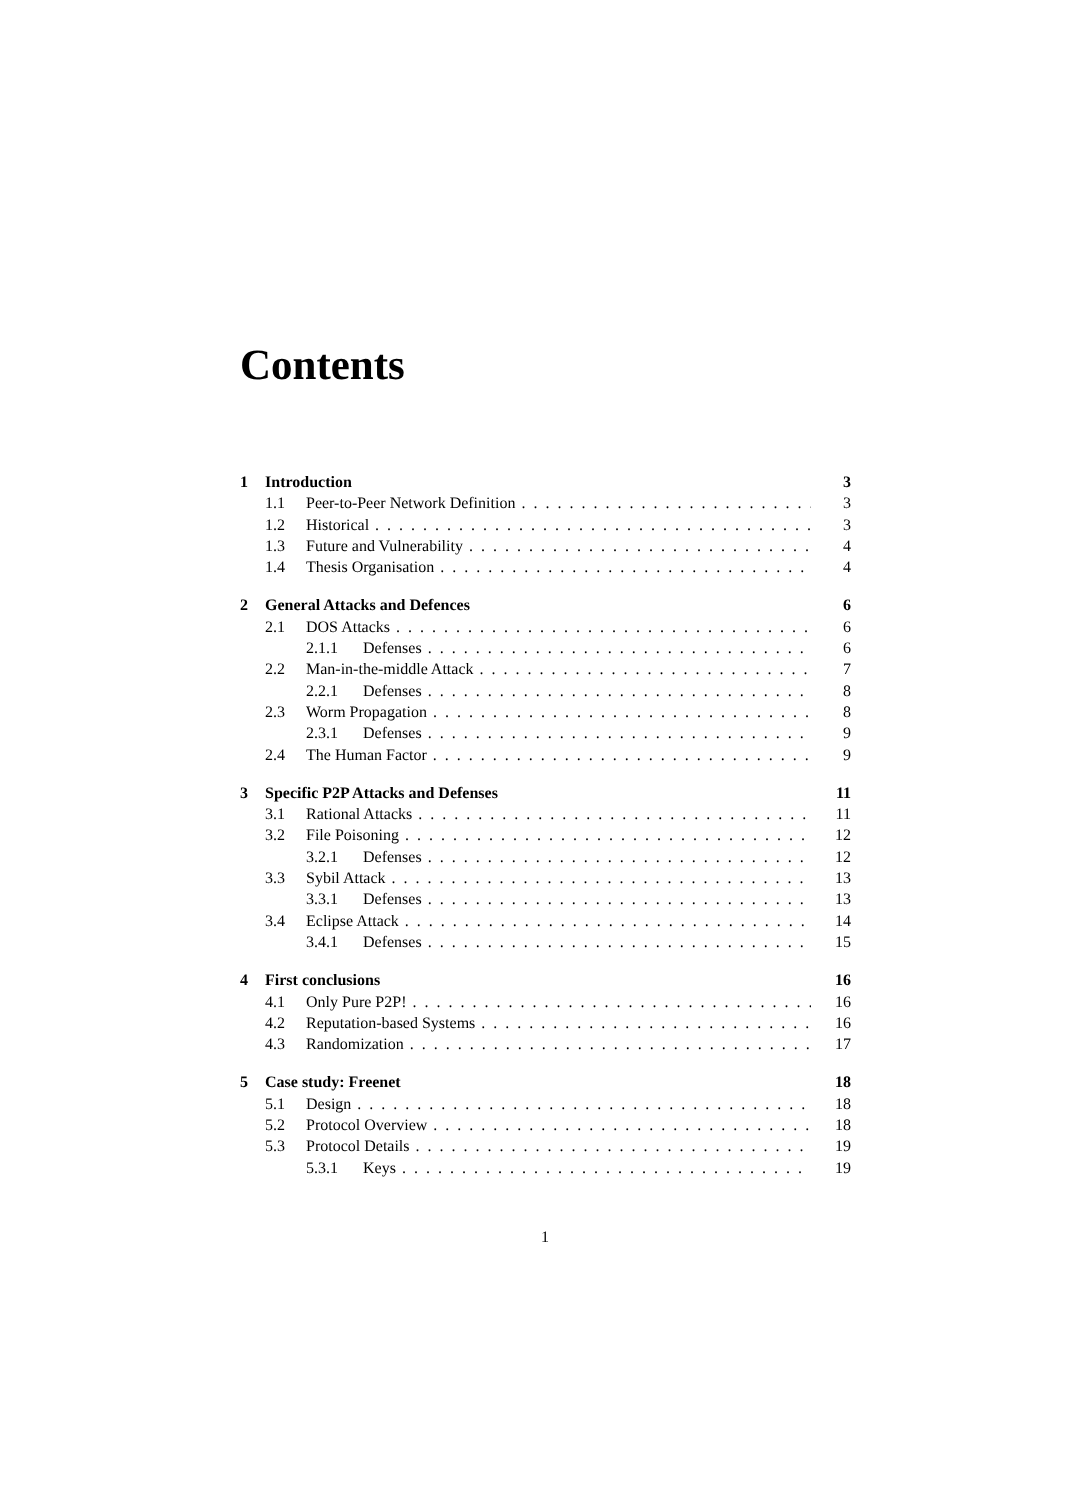Contents
1 Introduction 3
1.1 Peer-to-Peer Network Definition 3
1.2 Historical 3
1.3 Future and Vulnerability 4
1.4 Thesis Organisation 4
2 General Attacks and Defences 6
2.1 DOS Attacks 6
2.1.1 Defenses 6
2.2 Man-in-the-middle Attack 7
2.2.1 Defenses 8
2.3 Worm Propagation 8
2.3.1 Defenses 9
2.4 The Human Factor 9
3 Specific P2P Attacks and Defenses 11
3.1 Rational Attacks 11
3.2 File Poisoning 12
3.2.1 Defenses 12
3.3 Sybil Attack 13
3.3.1 Defenses 13
3.4 Eclipse Attack 14
3.4.1 Defenses 15
4 First conclusions 16
4.1 Only Pure P2P! 16
4.2 Reputation-based Systems 16
4.3 Randomization 17
5 Case study: Freenet 18
5.1 Design 18
5.2 Protocol Overview 18
5.3 Protocol Details 19
5.3.1 Keys 19
1